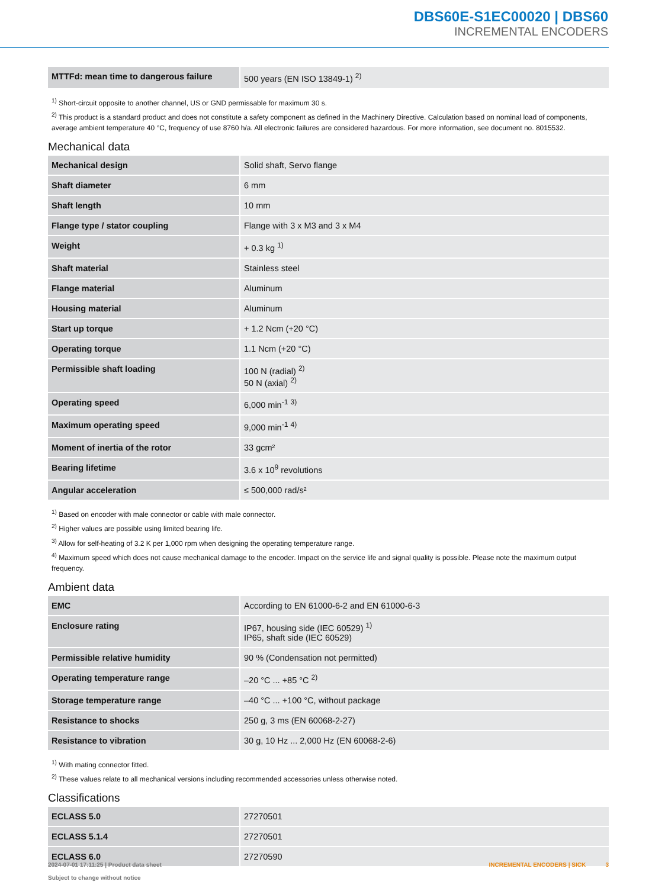DBS60E-S1EC00020 | DBS60
INCREMENTAL ENCODERS
| MTTFd: mean time to dangerous failure | 500 years (EN ISO 13849-1) <sup>2)</sup> |
<sup>1)</sup> Short-circuit opposite to another channel, US or GND permissable for maximum 30 s.
<sup>2)</sup> This product is a standard product and does not constitute a safety component as defined in the Machinery Directive. Calculation based on nominal load of components, average ambient temperature 40 °C, frequency of use 8760 h/a. All electronic failures are considered hazardous. For more information, see document no. 8015532.
Mechanical data
| Mechanical design | Solid shaft, Servo flange |
| Shaft diameter | 6 mm |
| Shaft length | 10 mm |
| Flange type / stator coupling | Flange with 3 x M3 and 3 x M4 |
| Weight | + 0.3 kg <sup>1)</sup> |
| Shaft material | Stainless steel |
| Flange material | Aluminum |
| Housing material | Aluminum |
| Start up torque | + 1.2 Ncm (+20 °C) |
| Operating torque | 1.1 Ncm (+20 °C) |
| Permissible shaft loading | 100 N (radial) <sup>2)</sup> 50 N (axial) <sup>2)</sup> |
| Operating speed | 6,000 min<sup>-1</sup> <sup>3)</sup> |
| Maximum operating speed | 9,000 min<sup>-1</sup> <sup>4)</sup> |
| Moment of inertia of the rotor | 33 gcm² |
| Bearing lifetime | 3.6 x 10<sup>9</sup> revolutions |
| Angular acceleration | ≤ 500,000 rad/s² |
<sup>1)</sup> Based on encoder with male connector or cable with male connector.
<sup>2)</sup> Higher values are possible using limited bearing life.
<sup>3)</sup> Allow for self-heating of 3.2 K per 1,000 rpm when designing the operating temperature range.
<sup>4)</sup> Maximum speed which does not cause mechanical damage to the encoder. Impact on the service life and signal quality is possible. Please note the maximum output frequency.
Ambient data
| EMC | According to EN 61000-6-2 and EN 61000-6-3 |
| Enclosure rating | IP67, housing side (IEC 60529) <sup>1)</sup> IP65, shaft side (IEC 60529) |
| Permissible relative humidity | 90 % (Condensation not permitted) |
| Operating temperature range | –20 °C ... +85 °C <sup>2)</sup> |
| Storage temperature range | –40 °C ... +100 °C, without package |
| Resistance to shocks | 250 g, 3 ms (EN 60068-2-27) |
| Resistance to vibration | 30 g, 10 Hz ... 2,000 Hz (EN 60068-2-6) |
<sup>1)</sup> With mating connector fitted.
<sup>2)</sup> These values relate to all mechanical versions including recommended accessories unless otherwise noted.
Classifications
| ECLASS 5.0 | 27270501 |
| ECLASS 5.1.4 | 27270501 |
| ECLASS 6.0 | 27270590 |
2024-07-01 17:11:25 | Product data sheet
Subject to change without notice
INCREMENTAL ENCODERS | SICK 3